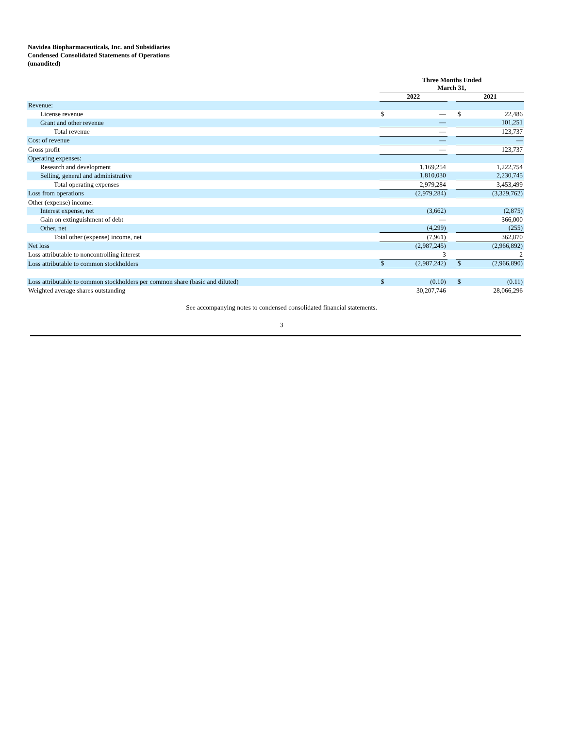Navidea Biopharmaceuticals, Inc. and Subsidiaries
Condensed Consolidated Statements of Operations
(unaudited)
| | Three Months Ended March 31, | | | | |
| | 2022 | | | 2021 | |
| Revenue: | | | | | |
| License revenue | $ | — | | $ | 22,486 |
| Grant and other revenue | | — | | | 101,251 |
| Total revenue | | — | | | 123,737 |
| Cost of revenue | | — | | | — |
| Gross profit | | — | | | 123,737 |
| Operating expenses: | | | | | |
| Research and development | | 1,169,254 | | | 1,222,754 |
| Selling, general and administrative | | 1,810,030 | | | 2,230,745 |
| Total operating expenses | | 2,979,284 | | | 3,453,499 |
| Loss from operations | | (2,979,284) | | | (3,329,762) |
| Other (expense) income: | | | | | |
| Interest expense, net | | (3,662) | | | (2,875) |
| Gain on extinguishment of debt | | — | | | 366,000 |
| Other, net | | (4,299) | | | (255) |
| Total other (expense) income, net | | (7,961) | | | 362,870 |
| Net loss | | (2,987,245) | | | (2,966,892) |
| Loss attributable to noncontrolling interest | | 3 | | | 2 |
| Loss attributable to common stockholders | $ | (2,987,242) | | $ | (2,966,890) |
| Loss attributable to common stockholders per common share (basic and diluted) | $ | (0.10) | | $ | (0.11) |
| Weighted average shares outstanding | | 30,207,746 | | | 28,066,296 |
See accompanying notes to condensed consolidated financial statements.
3